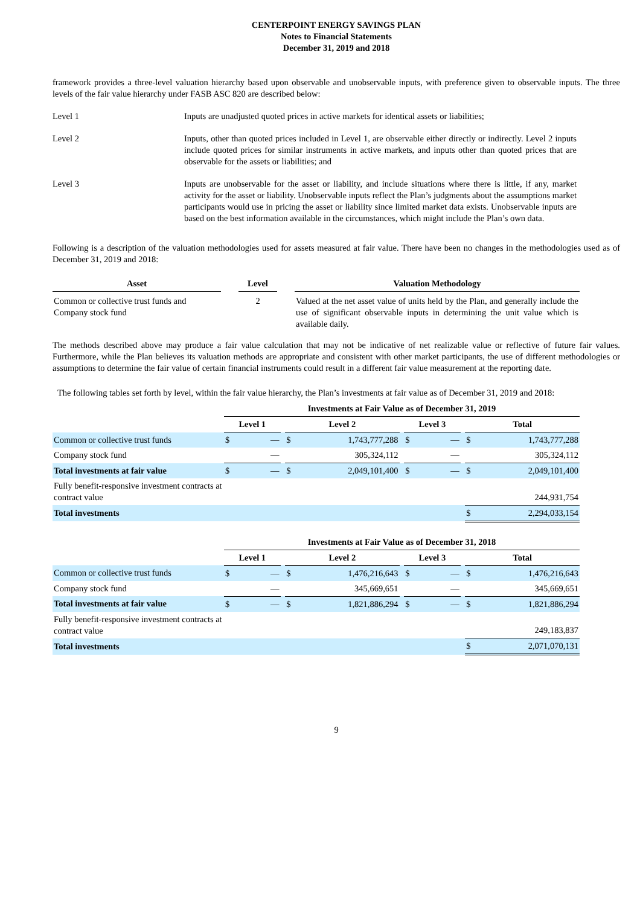CENTERPOINT ENERGY SAVINGS PLAN
Notes to Financial Statements
December 31, 2019 and 2018
framework provides a three-level valuation hierarchy based upon observable and unobservable inputs, with preference given to observable inputs. The three levels of the fair value hierarchy under FASB ASC 820 are described below:
Level 1 Inputs are unadjusted quoted prices in active markets for identical assets or liabilities;
Level 2 Inputs, other than quoted prices included in Level 1, are observable either directly or indirectly. Level 2 inputs include quoted prices for similar instruments in active markets, and inputs other than quoted prices that are observable for the assets or liabilities; and
Level 3 Inputs are unobservable for the asset or liability, and include situations where there is little, if any, market activity for the asset or liability. Unobservable inputs reflect the Plan’s judgments about the assumptions market participants would use in pricing the asset or liability since limited market data exists. Unobservable inputs are based on the best information available in the circumstances, which might include the Plan’s own data.
Following is a description of the valuation methodologies used for assets measured at fair value. There have been no changes in the methodologies used as of December 31, 2019 and 2018:
| Asset | | Level | | Valuation Methodology |
| --- | --- | --- | --- | --- |
| Common or collective trust funds and Company stock fund | | 2 | | Valued at the net asset value of units held by the Plan, and generally include the use of significant observable inputs in determining the unit value which is available daily. |
The methods described above may produce a fair value calculation that may not be indicative of net realizable value or reflective of future fair values. Furthermore, while the Plan believes its valuation methods are appropriate and consistent with other market participants, the use of different methodologies or assumptions to determine the fair value of certain financial instruments could result in a different fair value measurement at the reporting date.
The following tables set forth by level, within the fair value hierarchy, the Plan’s investments at fair value as of December 31, 2019 and 2018:
| | Investments at Fair Value as of December 31, 2019 | | | | | | | | | | |
| | Level 1 | | | Level 2 | | | Level 3 | | | Total | |
| Common or collective trust funds | $ | — | | $ | 1,743,777,288 | | $ | — | | $ | 1,743,777,288 |
| Company stock fund | | — | | | 305,324,112 | | | — | | | 305,324,112 |
| Total investments at fair value | $ | — | | $ | 2,049,101,400 | | $ | — | | $ | 2,049,101,400 |
| Fully benefit-responsive investment contracts at contract value | | | | | | | | | | | 244,931,754 |
| Total investments | | | | | | | | | | $ | 2,294,033,154 |
| | Investments at Fair Value as of December 31, 2018 | | | | | | | | | | |
| | Level 1 | | | Level 2 | | | Level 3 | | | Total | |
| Common or collective trust funds | $ | — | | $ | 1,476,216,643 | | $ | — | | $ | 1,476,216,643 |
| Company stock fund | | — | | | 345,669,651 | | | — | | | 345,669,651 |
| Total investments at fair value | $ | — | | $ | 1,821,886,294 | | $ | — | | $ | 1,821,886,294 |
| Fully benefit-responsive investment contracts at contract value | | | | | | | | | | | 249,183,837 |
| Total investments | | | | | | | | | | $ | 2,071,070,131 |
9